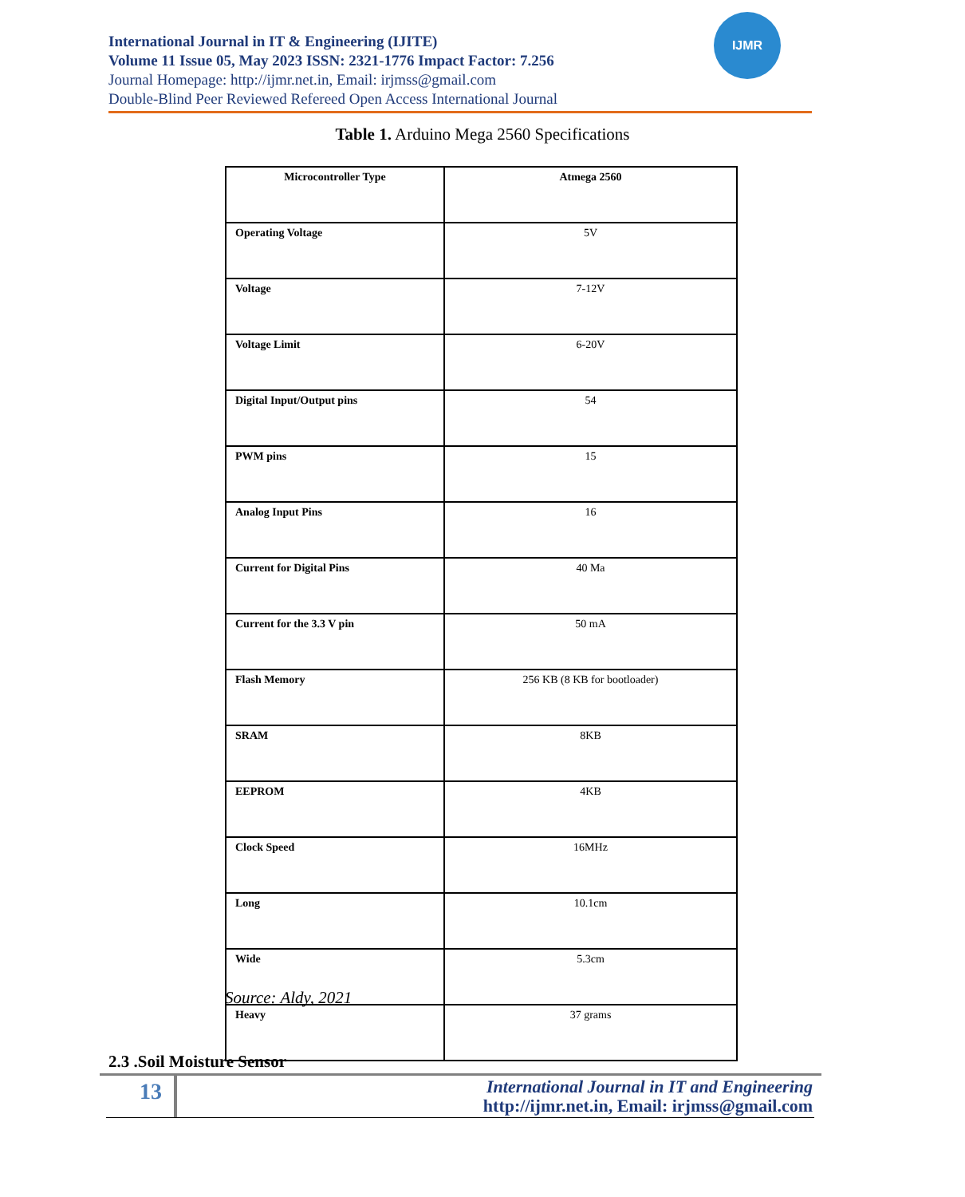International Journal in IT & Engineering (IJITE)
Volume 11 Issue 05, May 2023 ISSN: 2321-1776 Impact Factor: 7.256
Journal Homepage: http://ijmr.net.in, Email: irjmss@gmail.com
Double-Blind Peer Reviewed Refereed Open Access International Journal
IJMR
Table 1. Arduino Mega 2560 Specifications
| Microcontroller Type | Atmega 2560 |
| Operating Voltage | 5V |
| Voltage | 7-12V |
| Voltage Limit | 6-20V |
| Digital Input/Output pins | 54 |
| PWM pins | 15 |
| Analog Input Pins | 16 |
| Current for Digital Pins | 40 Ma |
| Current for the 3.3 V pin | 50 mA |
| Flash Memory | 256 KB (8 KB for bootloader) |
| SRAM | 8KB |
| EEPROM | 4KB |
| Clock Speed | 16MHz |
| Long | 10.1cm |
| Wide | 5.3cm |
| Heavy | 37 grams |
Source: Aldy, 2021
2.3 .Soil Moisture Sensor
13
International Journal in IT and Engineering
http://ijmr.net.in, Email: irjmss@gmail.com